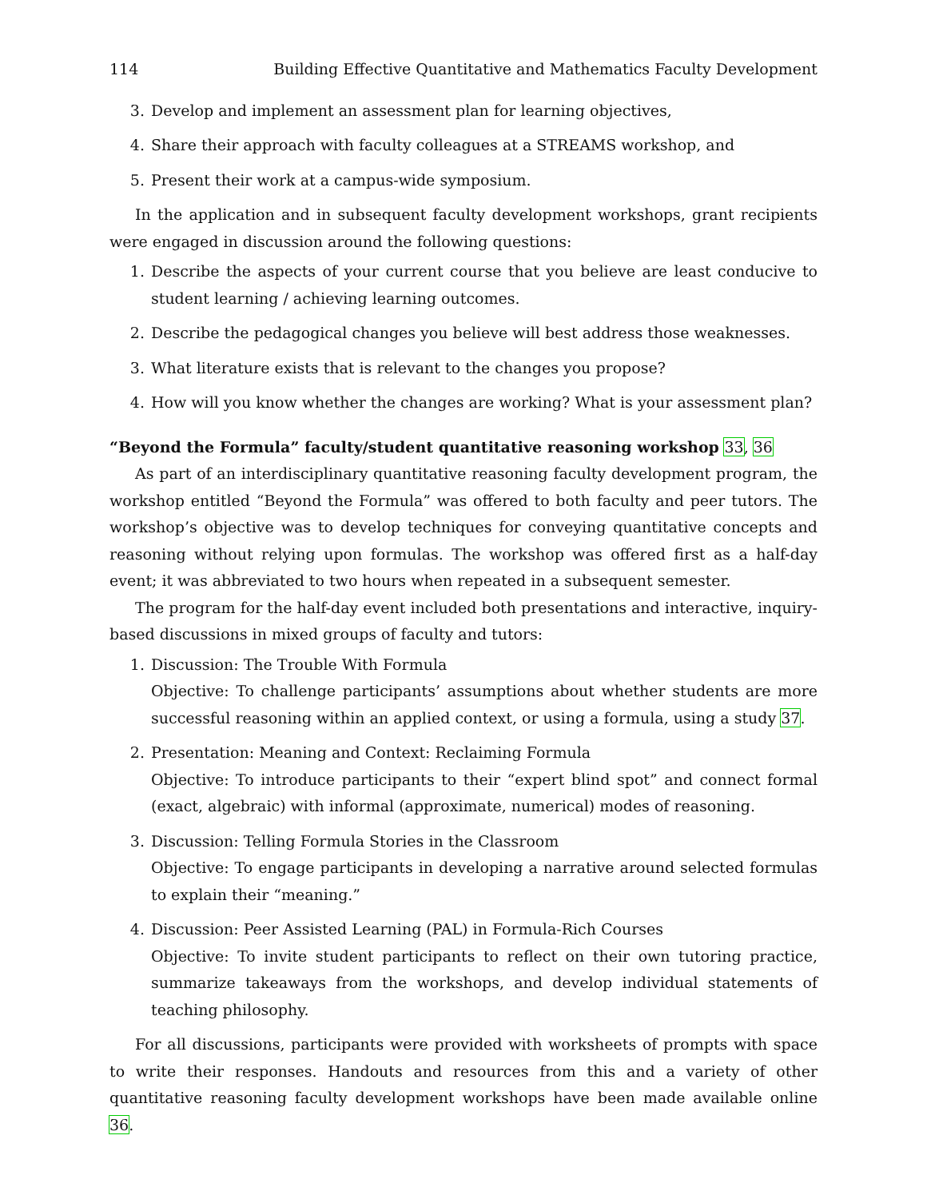114 Building Effective Quantitative and Mathematics Faculty Development
3. Develop and implement an assessment plan for learning objectives,
4. Share their approach with faculty colleagues at a STREAMS workshop, and
5. Present their work at a campus-wide symposium.
In the application and in subsequent faculty development workshops, grant recipients were engaged in discussion around the following questions:
1. Describe the aspects of your current course that you believe are least conducive to student learning / achieving learning outcomes.
2. Describe the pedagogical changes you believe will best address those weaknesses.
3. What literature exists that is relevant to the changes you propose?
4. How will you know whether the changes are working? What is your assessment plan?
“Beyond the Formula” faculty/student quantitative reasoning workshop 33, 36
As part of an interdisciplinary quantitative reasoning faculty development program, the workshop entitled “Beyond the Formula” was offered to both faculty and peer tutors. The workshop’s objective was to develop techniques for conveying quantitative concepts and reasoning without relying upon formulas. The workshop was offered first as a half-day event; it was abbreviated to two hours when repeated in a subsequent semester.
The program for the half-day event included both presentations and interactive, inquiry-based discussions in mixed groups of faculty and tutors:
1. Discussion: The Trouble With Formula
Objective: To challenge participants’ assumptions about whether students are more successful reasoning within an applied context, or using a formula, using a study 37.
2. Presentation: Meaning and Context: Reclaiming Formula
Objective: To introduce participants to their “expert blind spot” and connect formal (exact, algebraic) with informal (approximate, numerical) modes of reasoning.
3. Discussion: Telling Formula Stories in the Classroom
Objective: To engage participants in developing a narrative around selected formulas to explain their “meaning.”
4. Discussion: Peer Assisted Learning (PAL) in Formula-Rich Courses
Objective: To invite student participants to reflect on their own tutoring practice, summarize takeaways from the workshops, and develop individual statements of teaching philosophy.
For all discussions, participants were provided with worksheets of prompts with space to write their responses. Handouts and resources from this and a variety of other quantitative reasoning faculty development workshops have been made available online 36.